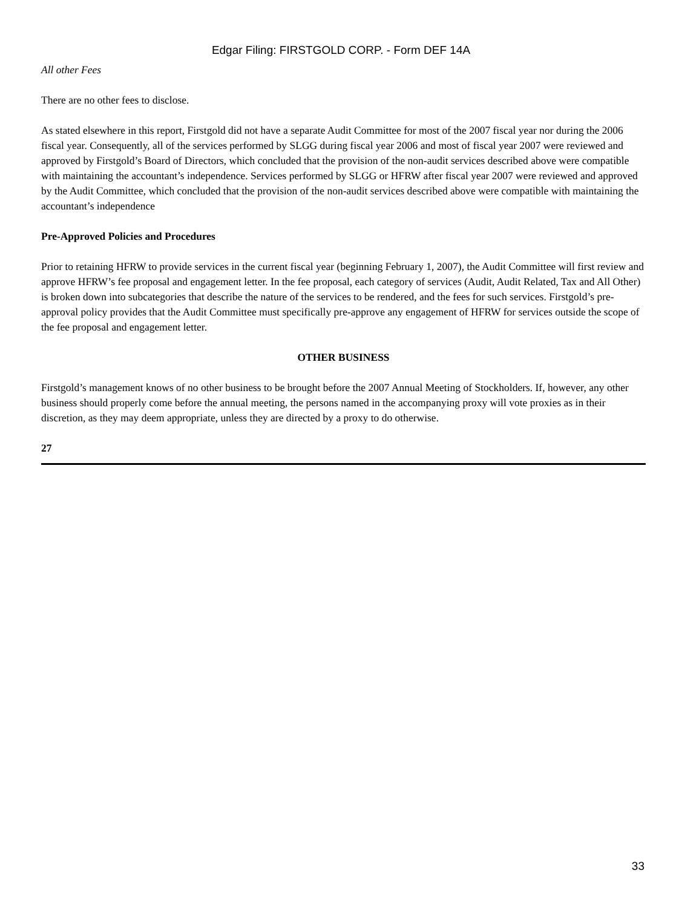Edgar Filing: FIRSTGOLD CORP. - Form DEF 14A
All other Fees
There are no other fees to disclose.
As stated elsewhere in this report, Firstgold did not have a separate Audit Committee for most of the 2007 fiscal year nor during the 2006 fiscal year. Consequently, all of the services performed by SLGG during fiscal year 2006 and most of fiscal year 2007 were reviewed and approved by Firstgold’s Board of Directors, which concluded that the provision of the non-audit services described above were compatible with maintaining the accountant’s independence. Services performed by SLGG or HFRW after fiscal year 2007 were reviewed and approved by the Audit Committee, which concluded that the provision of the non-audit services described above were compatible with maintaining the accountant’s independence
Pre-Approved Policies and Procedures
Prior to retaining HFRW to provide services in the current fiscal year (beginning February 1, 2007), the Audit Committee will first review and approve HFRW’s fee proposal and engagement letter. In the fee proposal, each category of services (Audit, Audit Related, Tax and All Other) is broken down into subcategories that describe the nature of the services to be rendered, and the fees for such services. Firstgold’s pre-approval policy provides that the Audit Committee must specifically pre-approve any engagement of HFRW for services outside the scope of the fee proposal and engagement letter.
OTHER BUSINESS
Firstgold’s management knows of no other business to be brought before the 2007 Annual Meeting of Stockholders. If, however, any other business should properly come before the annual meeting, the persons named in the accompanying proxy will vote proxies as in their discretion, as they may deem appropriate, unless they are directed by a proxy to do otherwise.
27
33